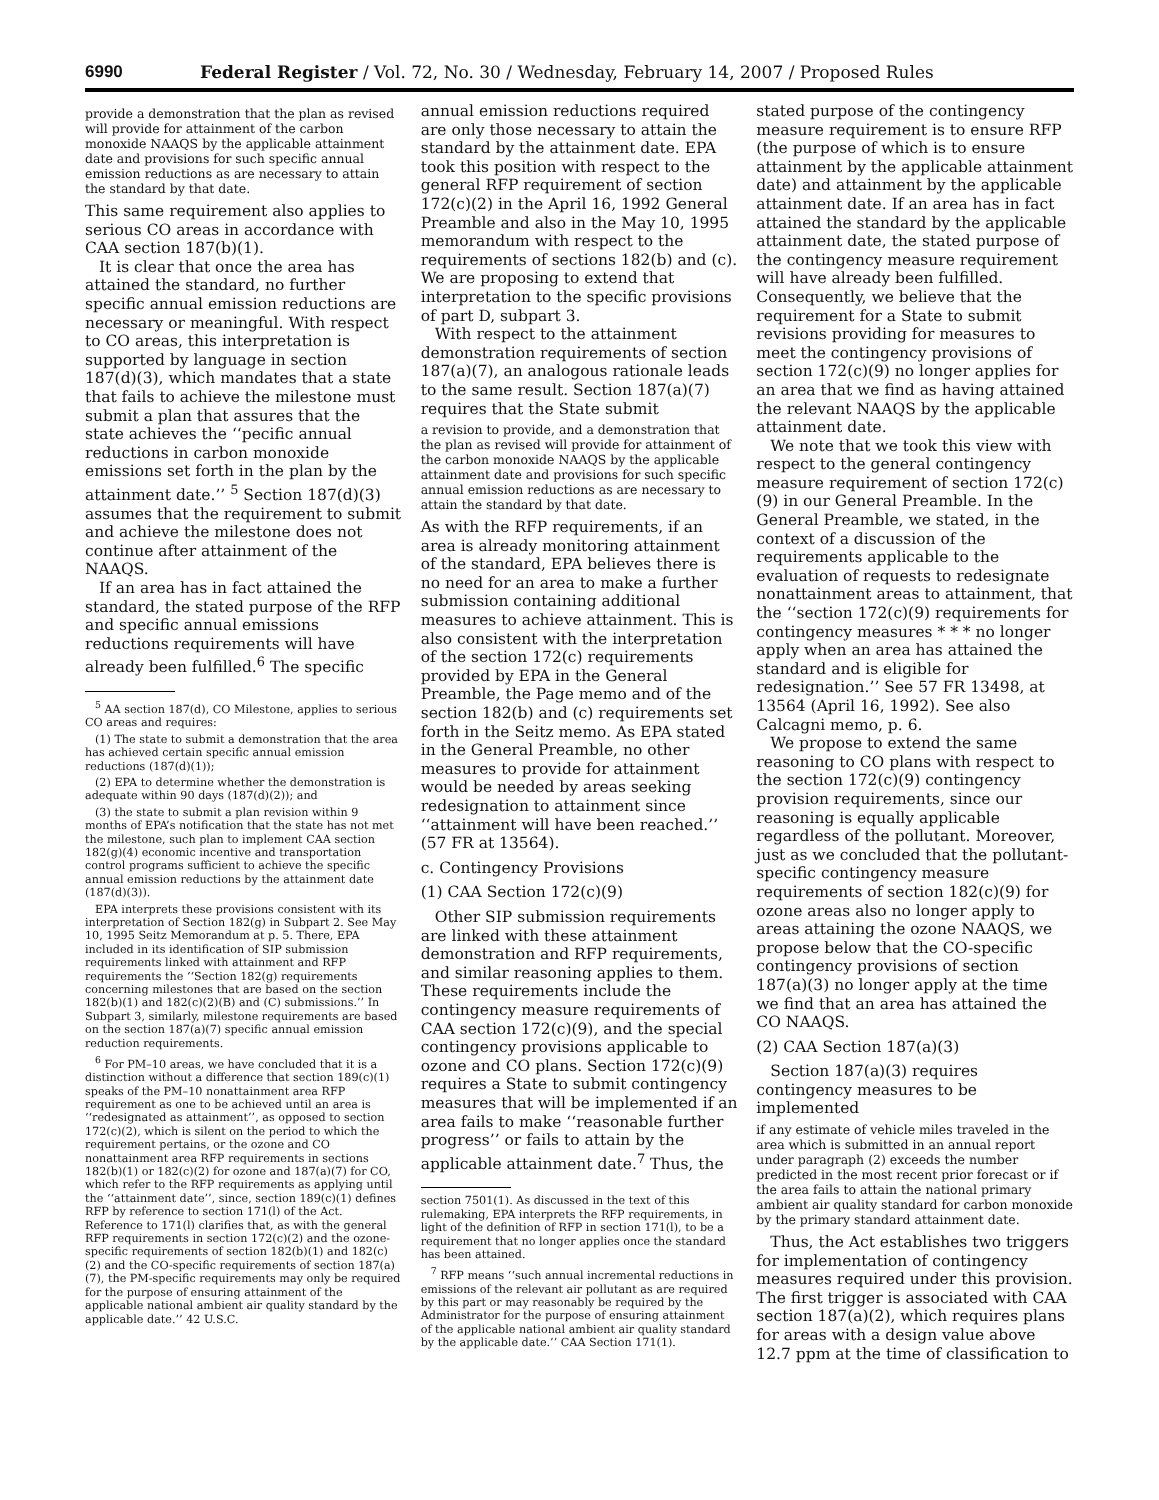6990 Federal Register / Vol. 72, No. 30 / Wednesday, February 14, 2007 / Proposed Rules
provide a demonstration that the plan as revised will provide for attainment of the carbon monoxide NAAQS by the applicable attainment date and provisions for such specific annual emission reductions as are necessary to attain the standard by that date.
This same requirement also applies to serious CO areas in accordance with CAA section 187(b)(1).
It is clear that once the area has attained the standard, no further specific annual emission reductions are necessary or meaningful. With respect to CO areas, this interpretation is supported by language in section 187(d)(3), which mandates that a state that fails to achieve the milestone must submit a plan that assures that the state achieves the ‘‘pecific annual reductions in carbon monoxide emissions set forth in the plan by the attainment date.’’ <sup>5</sup> Section 187(d)(3) assumes that the requirement to submit and achieve the milestone does not continue after attainment of the NAAQS.
If an area has in fact attained the standard, the stated purpose of the RFP and specific annual emissions reductions requirements will have already been fulfilled.<sup>6</sup> The specific
<sup>5</sup> AA section 187(d), CO Milestone, applies to serious CO areas and requires:
(1) The state to submit a demonstration that the area has achieved certain specific annual emission reductions (187(d)(1));
(2) EPA to determine whether the demonstration is adequate within 90 days (187(d)(2)); and
(3) the state to submit a plan revision within 9 months of EPA’s notification that the state has not met the milestone, such plan to implement CAA section 182(g)(4) economic incentive and transportation control programs sufficient to achieve the specific annual emission reductions by the attainment date (187(d)(3)).
EPA interprets these provisions consistent with its interpretation of Section 182(g) in Subpart 2. See May 10, 1995 Seitz Memorandum at p. 5. There, EPA included in its identification of SIP submission requirements linked with attainment and RFP requirements the ‘‘Section 182(g) requirements concerning milestones that are based on the section 182(b)(1) and 182(c)(2)(B) and (C) submissions.’’ In Subpart 3, similarly, milestone requirements are based on the section 187(a)(7) specific annual emission reduction requirements.
<sup>6</sup> For PM–10 areas, we have concluded that it is a distinction without a difference that section 189(c)(1) speaks of the PM–10 nonattainment area RFP requirement as one to be achieved until an area is ‘‘redesignated as attainment’’, as opposed to section 172(c)(2), which is silent on the period to which the requirement pertains, or the ozone and CO nonattainment area RFP requirements in sections 182(b)(1) or 182(c)(2) for ozone and 187(a)(7) for CO, which refer to the RFP requirements as applying until the ‘‘attainment date’’, since, section 189(c)(1) defines RFP by reference to section 171(l) of the Act. Reference to 171(l) clarifies that, as with the general RFP requirements in section 172(c)(2) and the ozone-specific requirements of section 182(b)(1) and 182(c)(2) and the CO-specific requirements of section 187(a)(7), the PM-specific requirements may only be required for the purpose of ensuring attainment of the applicable national ambient air quality standard by the applicable date.’’ 42 U.S.C.
annual emission reductions required are only those necessary to attain the standard by the attainment date. EPA took this position with respect to the general RFP requirement of section 172(c)(2) in the April 16, 1992 General Preamble and also in the May 10, 1995 memorandum with respect to the requirements of sections 182(b) and (c). We are proposing to extend that interpretation to the specific provisions of part D, subpart 3.
With respect to the attainment demonstration requirements of section 187(a)(7), an analogous rationale leads to the same result. Section 187(a)(7) requires that the State submit
a revision to provide, and a demonstration that the plan as revised will provide for attainment of the carbon monoxide NAAQS by the applicable attainment date and provisions for such specific annual emission reductions as are necessary to attain the standard by that date.
As with the RFP requirements, if an area is already monitoring attainment of the standard, EPA believes there is no need for an area to make a further submission containing additional measures to achieve attainment. This is also consistent with the interpretation of the section 172(c) requirements provided by EPA in the General Preamble, the Page memo and of the section 182(b) and (c) requirements set forth in the Seitz memo. As EPA stated in the General Preamble, no other measures to provide for attainment would be needed by areas seeking redesignation to attainment since ‘‘attainment will have been reached.’’ (57 FR at 13564).
c. Contingency Provisions
(1) CAA Section 172(c)(9)
Other SIP submission requirements are linked with these attainment demonstration and RFP requirements, and similar reasoning applies to them. These requirements include the contingency measure requirements of CAA section 172(c)(9), and the special contingency provisions applicable to ozone and CO plans. Section 172(c)(9) requires a State to submit contingency measures that will be implemented if an area fails to make ‘‘reasonable further progress’’ or fails to attain by the applicable attainment date.<sup>7</sup> Thus, the
section 7501(1). As discussed in the text of this rulemaking, EPA interprets the RFP requirements, in light of the definition of RFP in section 171(l), to be a requirement that no longer applies once the standard has been attained.
<sup>7</sup> RFP means ‘‘such annual incremental reductions in emissions of the relevant air pollutant as are required by this part or may reasonably be required by the Administrator for the purpose of ensuring attainment of the applicable national ambient air quality standard by the applicable date.’’ CAA Section 171(1).
stated purpose of the contingency measure requirement is to ensure RFP (the purpose of which is to ensure attainment by the applicable attainment date) and attainment by the applicable attainment date. If an area has in fact attained the standard by the applicable attainment date, the stated purpose of the contingency measure requirement will have already been fulfilled. Consequently, we believe that the requirement for a State to submit revisions providing for measures to meet the contingency provisions of section 172(c)(9) no longer applies for an area that we find as having attained the relevant NAAQS by the applicable attainment date.
We note that we took this view with respect to the general contingency measure requirement of section 172(c)(9) in our General Preamble. In the General Preamble, we stated, in the context of a discussion of the requirements applicable to the evaluation of requests to redesignate nonattainment areas to attainment, that the ‘‘section 172(c)(9) requirements for contingency measures * * * no longer apply when an area has attained the standard and is eligible for redesignation.’’ See 57 FR 13498, at 13564 (April 16, 1992). See also Calcagni memo, p. 6.
We propose to extend the same reasoning to CO plans with respect to the section 172(c)(9) contingency provision requirements, since our reasoning is equally applicable regardless of the pollutant. Moreover, just as we concluded that the pollutant-specific contingency measure requirements of section 182(c)(9) for ozone areas also no longer apply to areas attaining the ozone NAAQS, we propose below that the CO-specific contingency provisions of section 187(a)(3) no longer apply at the time we find that an area has attained the CO NAAQS.
(2) CAA Section 187(a)(3)
Section 187(a)(3) requires contingency measures to be implemented
if any estimate of vehicle miles traveled in the area which is submitted in an annual report under paragraph (2) exceeds the number predicted in the most recent prior forecast or if the area fails to attain the national primary ambient air quality standard for carbon monoxide by the primary standard attainment date.
Thus, the Act establishes two triggers for implementation of contingency measures required under this provision. The first trigger is associated with CAA section 187(a)(2), which requires plans for areas with a design value above 12.7 ppm at the time of classification to